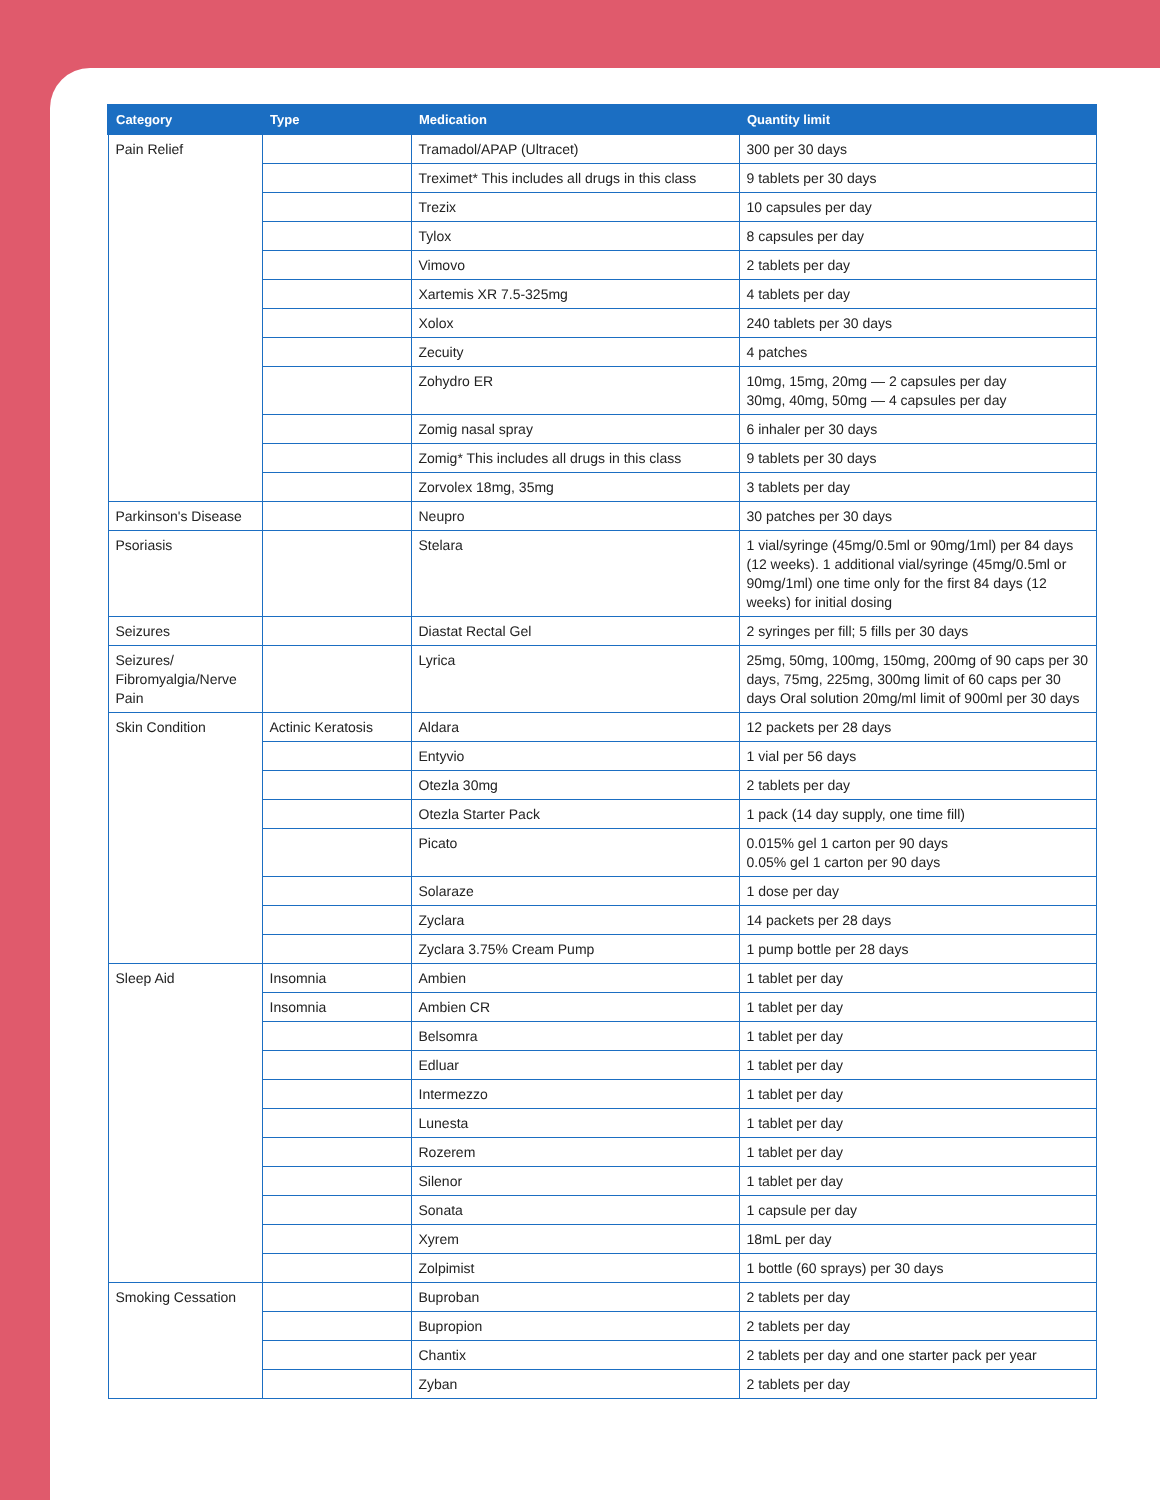| Category | Type | Medication | Quantity limit |
| --- | --- | --- | --- |
| Pain Relief | | Tramadol/APAP (Ultracet) | 300 per 30 days |
| | | Treximet* This includes all drugs in this class | 9 tablets per 30 days |
| | | Trezix | 10 capsules per day |
| | | Tylox | 8 capsules per day |
| | | Vimovo | 2 tablets per day |
| | | Xartemis XR 7.5-325mg | 4 tablets per day |
| | | Xolox | 240 tablets per 30 days |
| | | Zecuity | 4 patches |
| | | Zohydro ER | 10mg, 15mg, 20mg — 2 capsules per day 30mg, 40mg, 50mg — 4 capsules per day |
| | | Zomig nasal spray | 6 inhaler per 30 days |
| | | Zomig* This includes all drugs in this class | 9 tablets per 30 days |
| | | Zorvolex 18mg, 35mg | 3 tablets per day |
| Parkinson's Disease | | Neupro | 30 patches per 30 days |
| Psoriasis | | Stelara | 1 vial/syringe (45mg/0.5ml or 90mg/1ml) per 84 days (12 weeks). 1 additional vial/syringe (45mg/0.5ml or 90mg/1ml) one time only for the first 84 days (12 weeks) for initial dosing |
| Seizures | | Diastat Rectal Gel | 2 syringes per fill; 5 fills per 30 days |
| Seizures/ Fibromyalgia/Nerve Pain | | Lyrica | 25mg, 50mg, 100mg, 150mg, 200mg of 90 caps per 30 days, 75mg, 225mg, 300mg limit of 60 caps per 30 days Oral solution 20mg/ml limit of 900ml per 30 days |
| Skin Condition | Actinic Keratosis | Aldara | 12 packets per 28 days |
| | | Entyvio | 1 vial per 56 days |
| | | Otezla 30mg | 2 tablets per day |
| | | Otezla Starter Pack | 1 pack (14 day supply, one time fill) |
| | | Picato | 0.015% gel 1 carton per 90 days 0.05% gel 1 carton per 90 days |
| | | Solaraze | 1 dose per day |
| | | Zyclara | 14 packets per 28 days |
| | | Zyclara 3.75% Cream Pump | 1 pump bottle per 28 days |
| Sleep Aid | Insomnia | Ambien | 1 tablet per day |
| | Insomnia | Ambien CR | 1 tablet per day |
| | | Belsomra | 1 tablet per day |
| | | Edluar | 1 tablet per day |
| | | Intermezzo | 1 tablet per day |
| | | Lunesta | 1 tablet per day |
| | | Rozerem | 1 tablet per day |
| | | Silenor | 1 tablet per day |
| | | Sonata | 1 capsule per day |
| | | Xyrem | 18mL per day |
| | | Zolpimist | 1 bottle (60 sprays) per 30 days |
| Smoking Cessation | | Buproban | 2 tablets per day |
| | | Bupropion | 2 tablets per day |
| | | Chantix | 2 tablets per day and one starter pack per year |
| | | Zyban | 2 tablets per day |